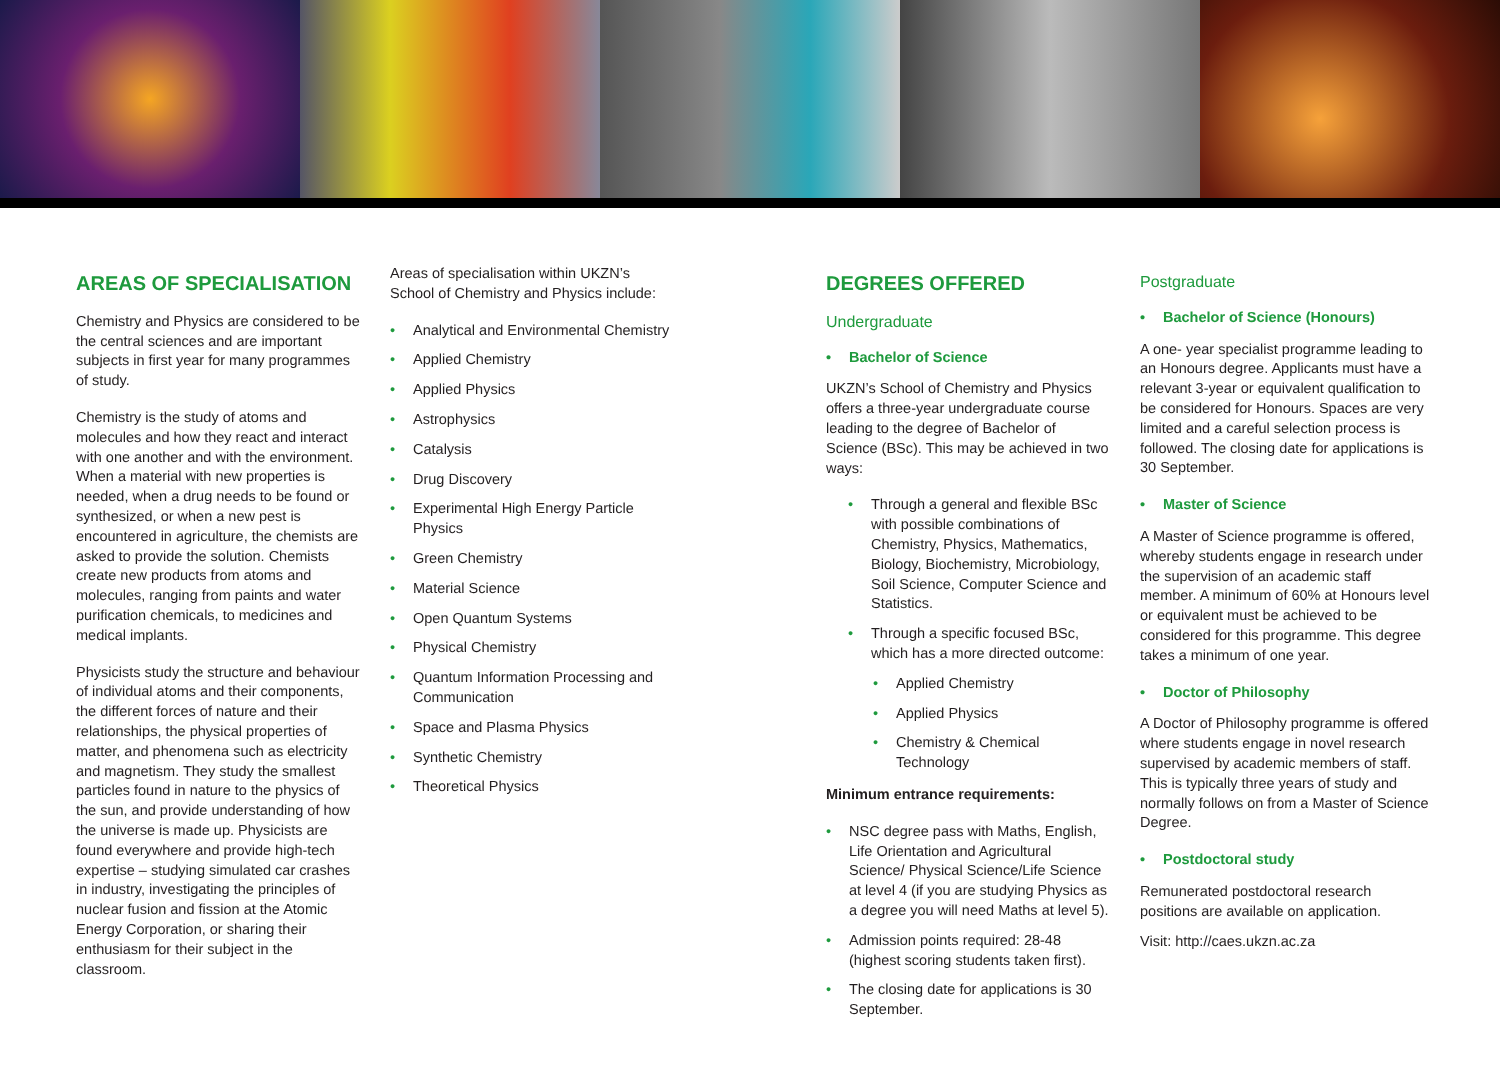AREAS OF SPECIALISATION
Chemistry and Physics are considered to be the central sciences and are important subjects in first year for many programmes of study.
Chemistry is the study of atoms and molecules and how they react and interact with one another and with the environment. When a material with new properties is needed, when a drug needs to be found or synthesized, or when a new pest is encountered in agriculture, the chemists are asked to provide the solution. Chemists create new products from atoms and molecules, ranging from paints and water purification chemicals, to medicines and medical implants.
Physicists study the structure and behaviour of individual atoms and their components, the different forces of nature and their relationships, the physical properties of matter, and phenomena such as electricity and magnetism. They study the smallest particles found in nature to the physics of the sun, and provide understanding of how the universe is made up. Physicists are found everywhere and provide high-tech expertise – studying simulated car crashes in industry, investigating the principles of nuclear fusion and fission at the Atomic Energy Corporation, or sharing their enthusiasm for their subject in the classroom.
Areas of specialisation within UKZN’s School of Chemistry and Physics include:
• Analytical and Environmental Chemistry
• Applied Chemistry
• Applied Physics
• Astrophysics
• Catalysis
• Drug Discovery
• Experimental High Energy Particle Physics
• Green Chemistry
• Material Science
• Open Quantum Systems
• Physical Chemistry
• Quantum Information Processing and Communication
• Space and Plasma Physics
• Synthetic Chemistry
• Theoretical Physics
DEGREES OFFERED
Undergraduate
• Bachelor of Science
UKZN’s School of Chemistry and Physics offers a three-year undergraduate course leading to the degree of Bachelor of Science (BSc). This may be achieved in two ways:
• Through a general and flexible BSc with possible combinations of Chemistry, Physics, Mathematics, Biology, Biochemistry, Microbiology, Soil Science, Computer Science and Statistics.
• Through a specific focused BSc, which has a more directed outcome:
• Applied Chemistry
• Applied Physics
• Chemistry & Chemical Technology
Minimum entrance requirements:
• NSC degree pass with Maths, English, Life Orientation and Agricultural Science/ Physical Science/Life Science at level 4 (if you are studying Physics as a degree you will need Maths at level 5).
• Admission points required: 28-48 (highest scoring students taken first).
• The closing date for applications is 30 September.
Postgraduate
• Bachelor of Science (Honours)
A one- year specialist programme leading to an Honours degree. Applicants must have a relevant 3-year or equivalent qualification to be considered for Honours. Spaces are very limited and a careful selection process is followed. The closing date for applications is 30 September.
• Master of Science
A Master of Science programme is offered, whereby students engage in research under the supervision of an academic staff member. A minimum of 60% at Honours level or equivalent must be achieved to be considered for this programme. This degree takes a minimum of one year.
• Doctor of Philosophy
A Doctor of Philosophy programme is offered where students engage in novel research supervised by academic members of staff. This is typically three years of study and normally follows on from a Master of Science Degree.
• Postdoctoral study
Remunerated postdoctoral research positions are available on application.
Visit: http://caes.ukzn.ac.za